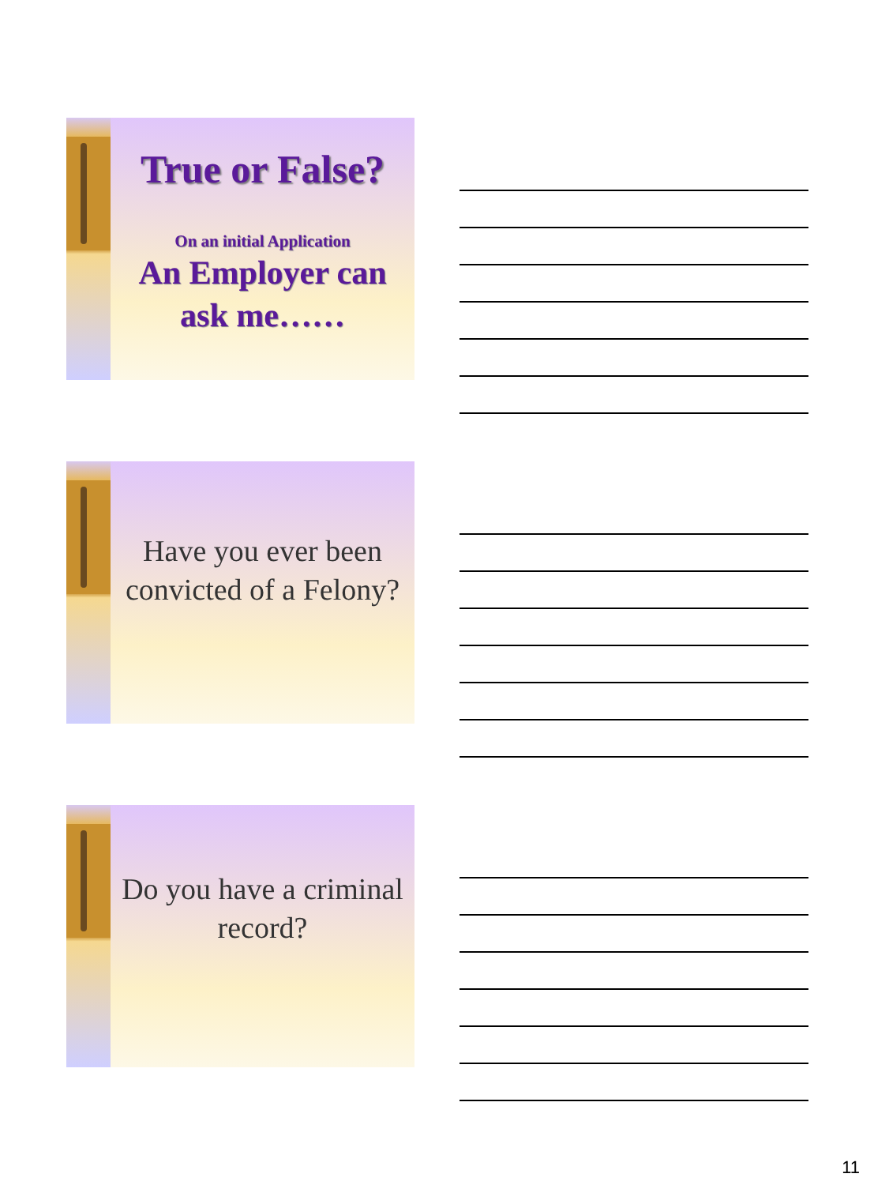True or False?
On an initial Application
An Employer can ask me……
Have you ever been convicted of a Felony?
Do you have a criminal record?
11